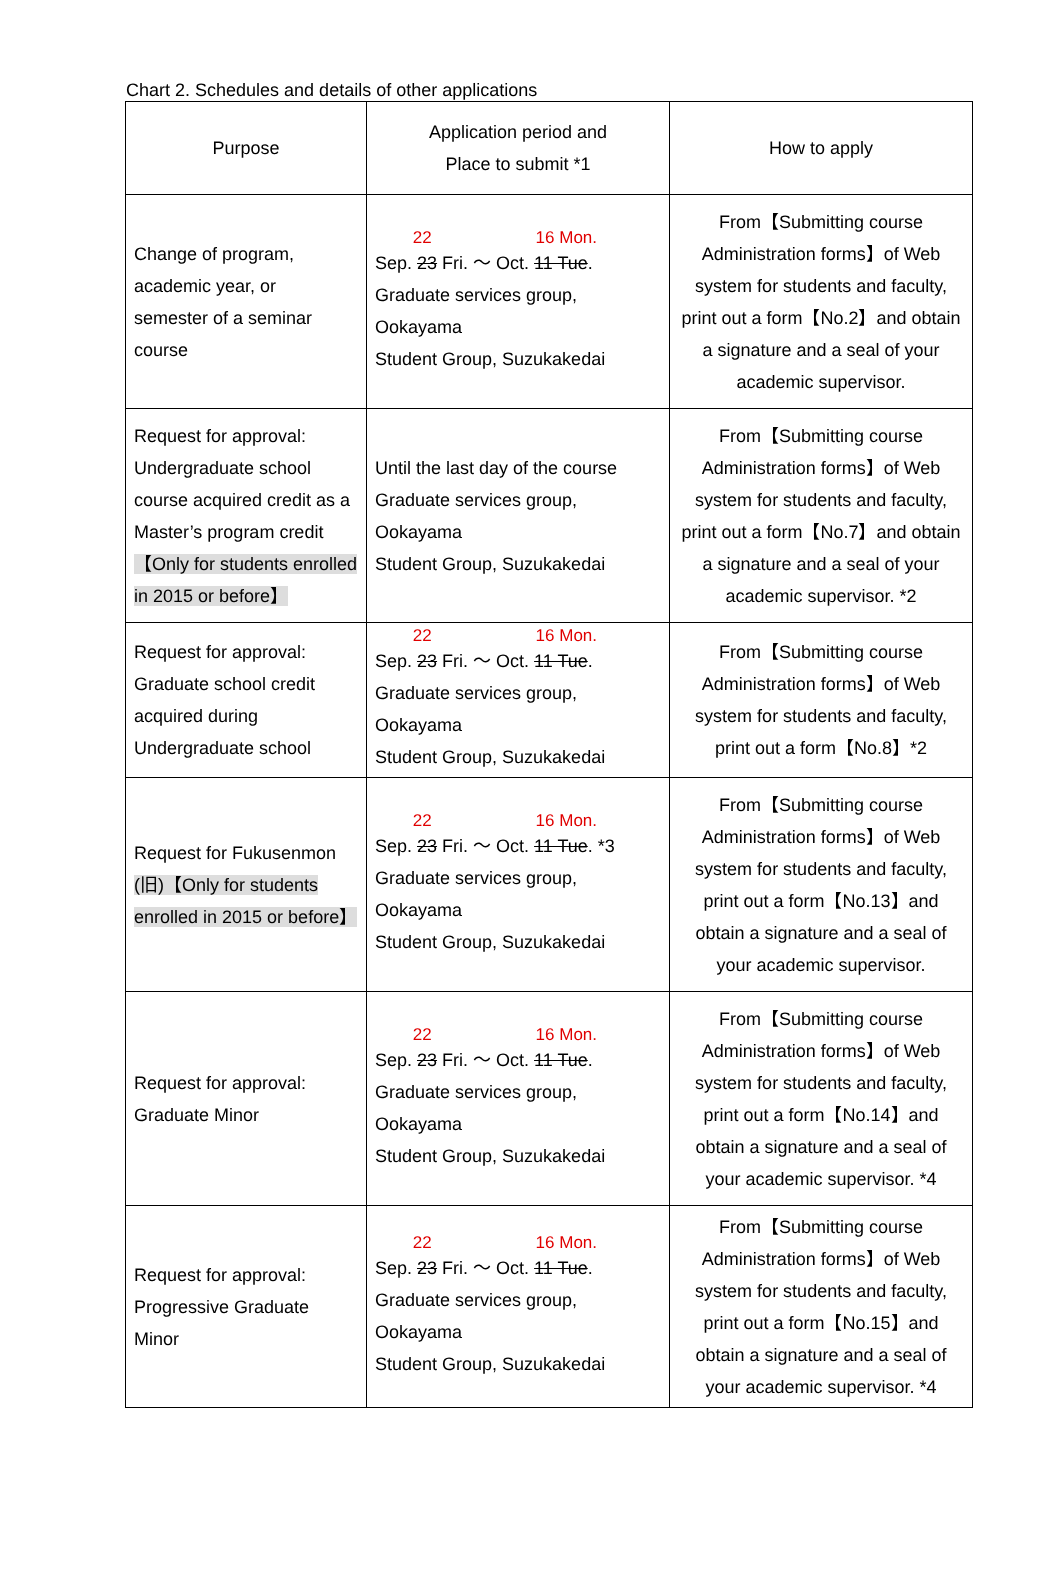Chart 2. Schedules and details of other applications
| Purpose | Application period and Place to submit *1 | How to apply |
| --- | --- | --- |
| Change of program, academic year, or semester of a seminar course | 22 16 Mon. Sep. 23 Fri. ～ Oct. 11 Tue . Graduate services group, Ookayama Student Group, Suzukakedai | From【Submitting course Administration forms】of Web system for students and faculty, print out a form【No.2】and obtain a signature and a seal of your academic supervisor. |
| Request for approval: Undergraduate school course acquired credit as a Master’s program credit 【Only for students enrolled in 2015 or before】 | Until the last day of the course Graduate services group, Ookayama Student Group, Suzukakedai | From【Submitting course Administration forms】of Web system for students and faculty, print out a form【No.7】and obtain a signature and a seal of your academic supervisor. *2 |
| Request for approval: Graduate school credit acquired during Undergraduate school | 22 16 Mon. Sep. 23 Fri. ～ Oct. 11 Tue . Graduate services group, Ookayama Student Group, Suzukakedai | From【Submitting course Administration forms】of Web system for students and faculty, print out a form【No.8】*2 |
| Request for Fukusenmon (旧)【Only for students enrolled in 2015 or before】 | 22 16 Mon. Sep. 23 Fri. ～ Oct. 11 Tue . *3 Graduate services group, Ookayama Student Group, Suzukakedai | From【Submitting course Administration forms】of Web system for students and faculty, print out a form【No.13】and obtain a signature and a seal of your academic supervisor. |
| Request for approval: Graduate Minor | 22 16 Mon. Sep. 23 Fri. ～ Oct. 11 Tue . Graduate services group, Ookayama Student Group, Suzukakedai | From【Submitting course Administration forms】of Web system for students and faculty, print out a form【No.14】and obtain a signature and a seal of your academic supervisor. *4 |
| Request for approval: Progressive Graduate Minor | 22 16 Mon. Sep. 23 Fri. ～ Oct. 11 Tue . Graduate services group, Ookayama Student Group, Suzukakedai | From【Submitting course Administration forms】of Web system for students and faculty, print out a form【No.15】and obtain a signature and a seal of your academic supervisor. *4 |